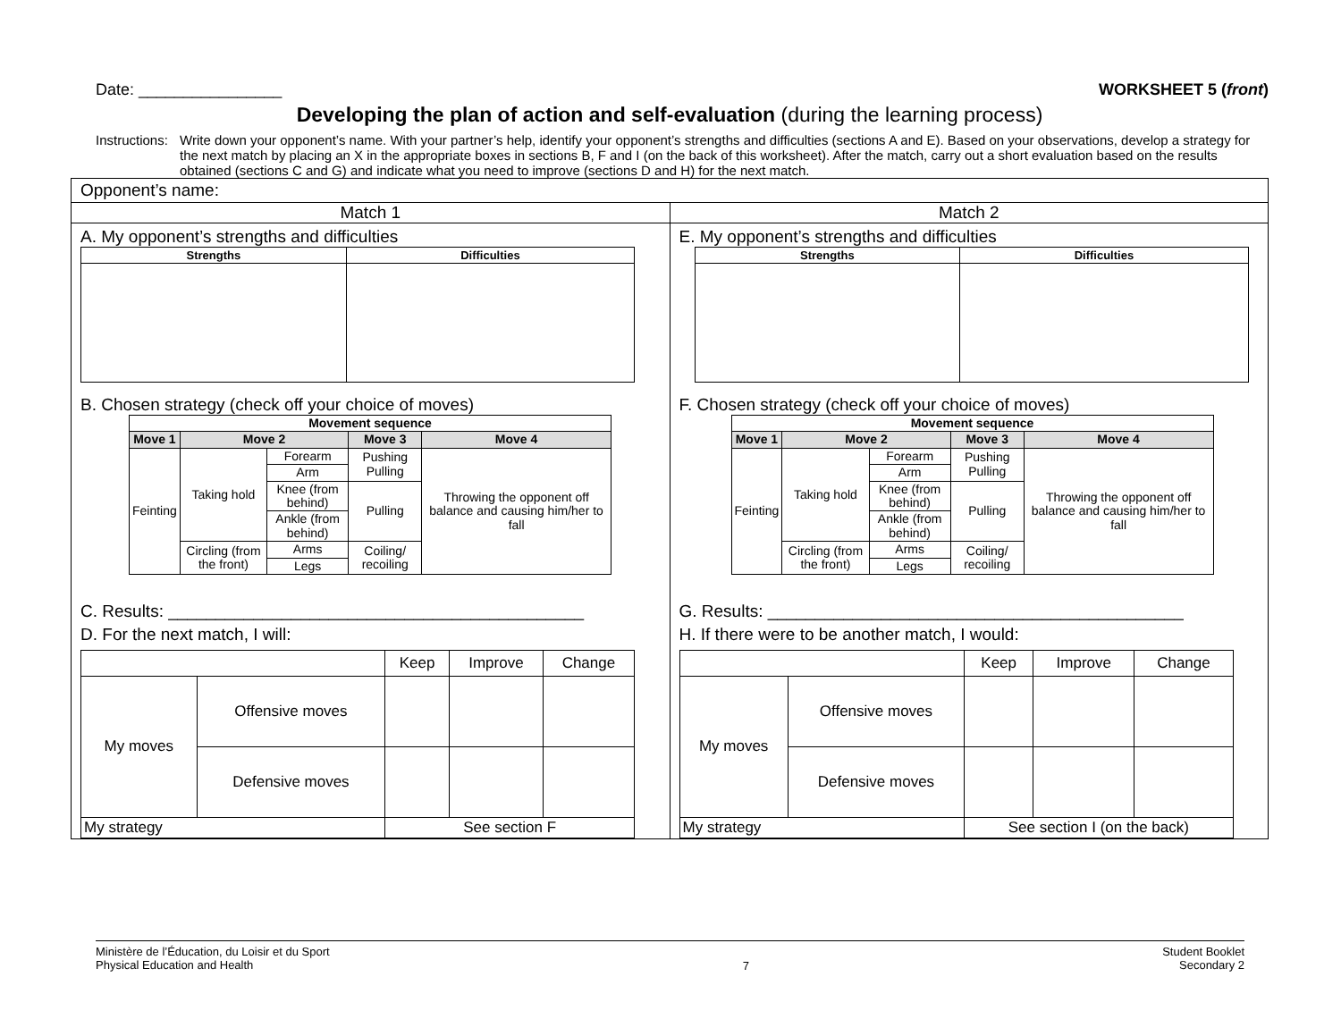Date: ________________ WORKSHEET 5 (front)
Developing the plan of action and self-evaluation (during the learning process)
Instructions:
Write down your opponent’s name. With your partner’s help, identify your opponent’s strengths and difficulties (sections A and E). Based on your observations, develop a strategy for the next match by placing an X in the appropriate boxes in sections B, F and I (on the back of this worksheet). After the match, carry out a short evaluation based on the results obtained (sections C and G) and indicate what you need to improve (sections D and H) for the next match.
| Opponent’s name: | |
| Match 1 | Match 2 |
| A. My opponent’s strengths and difficulties / Strengths / Difficulties / / --- / --- / B. Chosen strategy (check off your choice of moves) / Movement sequence / / / / / / --- / --- / --- / --- / --- / / Move 1 / Move 2 / / Move 3 / Move 4 / / Feinting / Taking hold / Forearm / Pushing Pulling / Throwing the opponent off balance and causing him/her to fall / / / / Arm / / / / / / Knee (from behind) / Pulling / / / / / Ankle (from behind) / / / / / Circling (from the front) / Arms / Coiling/ recoiling / / / / / Legs / / / C. Results: ____________________________________________ D. For the next match, I will: / / / Keep / Improve / Change / / My moves / Offensive moves / / / / / / Defensive moves / / / / / My strategy / / See section F / / / | E. My opponent’s strengths and difficulties / Strengths / Difficulties / / --- / --- / F. Chosen strategy (check off your choice of moves) / Movement sequence / / / / / / --- / --- / --- / --- / --- / / Move 1 / Move 2 / / Move 3 / Move 4 / / Feinting / Taking hold / Forearm / Pushing Pulling / Throwing the opponent off balance and causing him/her to fall / / / / Arm / / / / / / Knee (from behind) / Pulling / / / / / Ankle (from behind) / / / / / Circling (from the front) / Arms / Coiling/ recoiling / / / / / Legs / / / G. Results: ____________________________________________ H. If there were to be another match, I would: / / / Keep / Improve / Change / / My moves / Offensive moves / / / / / / Defensive moves / / / / / My strategy / / See section I (on the back) / / / |
Ministère de l’Éducation, du Loisir et du Sport
Physical Education and Health
7
Student Booklet
Secondary 2